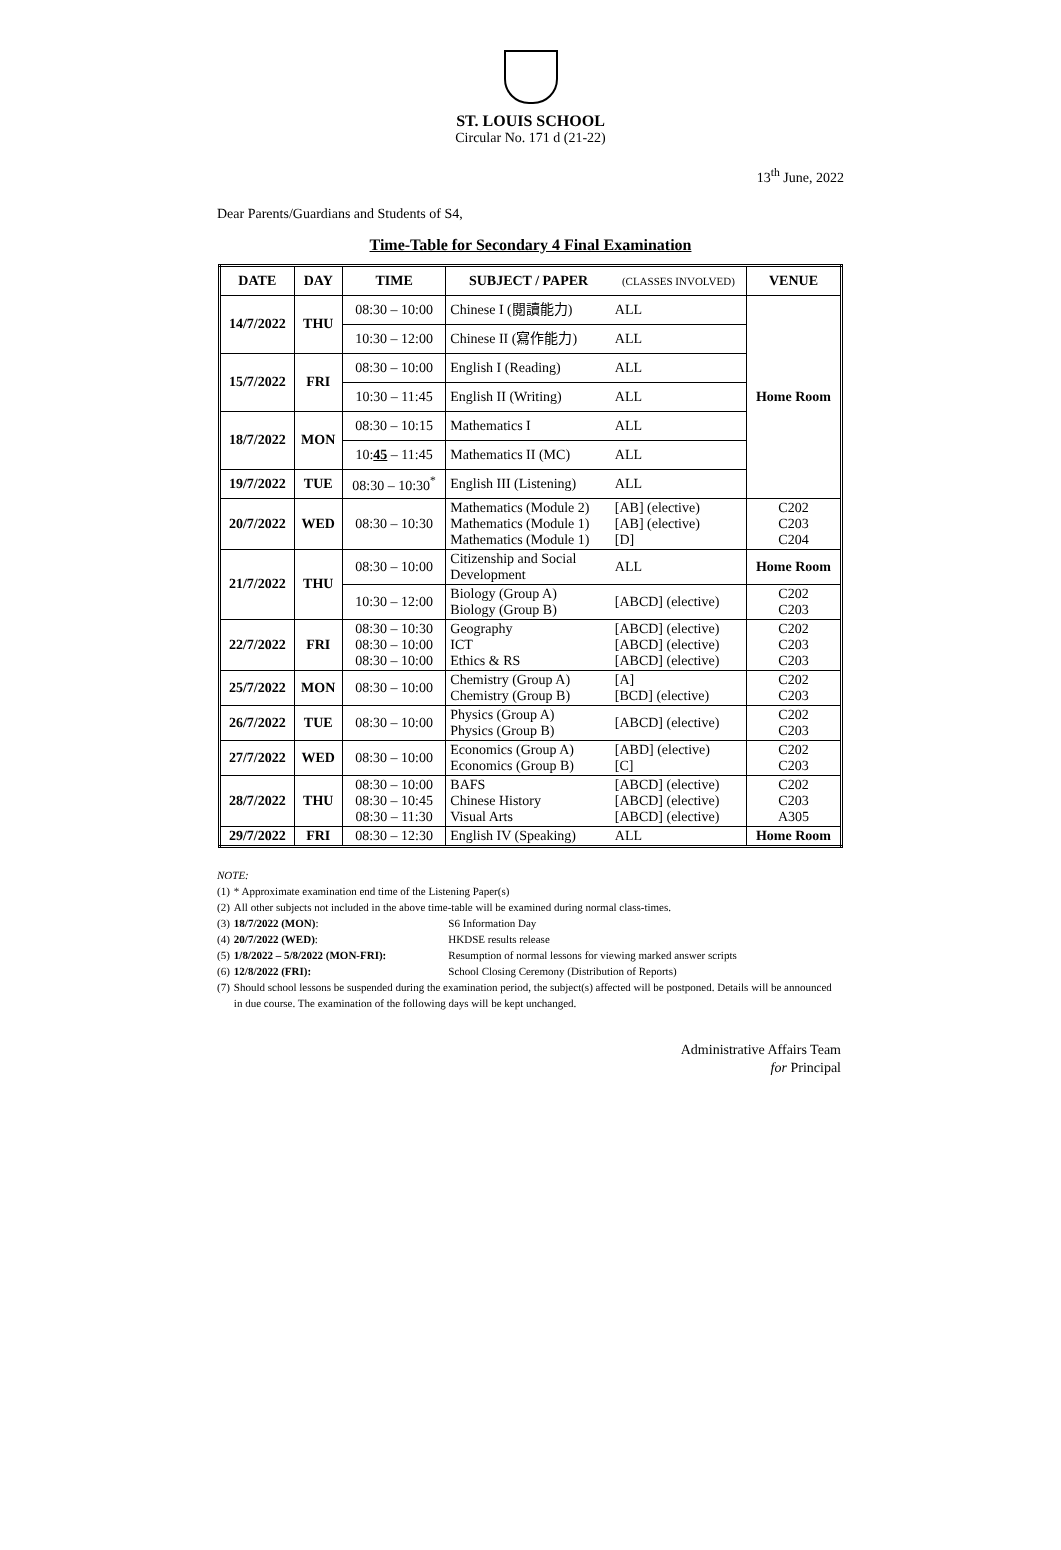ST. LOUIS SCHOOL
Circular No. 171 d (21-22)
13<sup>th</sup> June, 2022
Dear Parents/Guardians and Students of S4,
Time-Table for Secondary 4 Final Examination
| DATE | DAY | TIME | SUBJECT / PAPER | (CLASSES INVOLVED) | VENUE |
| --- | --- | --- | --- | --- | --- |
| 14/7/2022 | THU | 08:30 – 10:00 | Chinese I (閱讀能力) | ALL | Home Room |
| | | 10:30 – 12:00 | Chinese II (寫作能力) | ALL | |
| 15/7/2022 | FRI | 08:30 – 10:00 | English I (Reading) | ALL | |
| | | 10:30 – 11:45 | English II (Writing) | ALL | |
| 18/7/2022 | MON | 08:30 – 10:15 | Mathematics I | ALL | |
| | | 10: 45 – 11:45 | Mathematics II (MC) | ALL | |
| 19/7/2022 | TUE | 08:30 – 10:30<sup>*</sup> | English III (Listening) | ALL | |
| 20/7/2022 | WED | 08:30 – 10:30 | Mathematics (Module 2) Mathematics (Module 1) Mathematics (Module 1) | [AB] (elective) [AB] (elective) [D] | C202 C203 C204 |
| 21/7/2022 | THU | 08:30 – 10:00 | Citizenship and Social Development | ALL | Home Room |
| | | 10:30 – 12:00 | Biology (Group A) Biology (Group B) | [ABCD] (elective) | C202 C203 |
| 22/7/2022 | FRI | 08:30 – 10:30 08:30 – 10:00 08:30 – 10:00 | Geography ICT Ethics & RS | [ABCD] (elective) [ABCD] (elective) [ABCD] (elective) | C202 C203 C203 |
| 25/7/2022 | MON | 08:30 – 10:00 | Chemistry (Group A) Chemistry (Group B) | [A] [BCD] (elective) | C202 C203 |
| 26/7/2022 | TUE | 08:30 – 10:00 | Physics (Group A) Physics (Group B) | [ABCD] (elective) | C202 C203 |
| 27/7/2022 | WED | 08:30 – 10:00 | Economics (Group A) Economics (Group B) | [ABD] (elective) [C] | C202 C203 |
| 28/7/2022 | THU | 08:30 – 10:00 08:30 – 10:45 08:30 – 11:30 | BAFS Chinese History Visual Arts | [ABCD] (elective) [ABCD] (elective) [ABCD] (elective) | C202 C203 A305 |
| 29/7/2022 | FRI | 08:30 – 12:30 | English IV (Speaking) | ALL | Home Room |
NOTE:
| (1) | * Approximate examination end time of the Listening Paper(s) | |
| (2) | All other subjects not included in the above time-table will be examined during normal class-times. | |
| (3) | 18/7/2022 (MON) : | S6 Information Day |
| (4) | 20/7/2022 (WED) : | HKDSE results release |
| (5) | 1/8/2022 – 5/8/2022 (MON-FRI): | Resumption of normal lessons for viewing marked answer scripts |
| (6) | 12/8/2022 (FRI): | School Closing Ceremony (Distribution of Reports) |
| (7) | Should school lessons be suspended during the examination period, the subject(s) affected will be postponed. Details will be announced in due course. The examination of the following days will be kept unchanged. | |
Administrative Affairs Team
for Principal